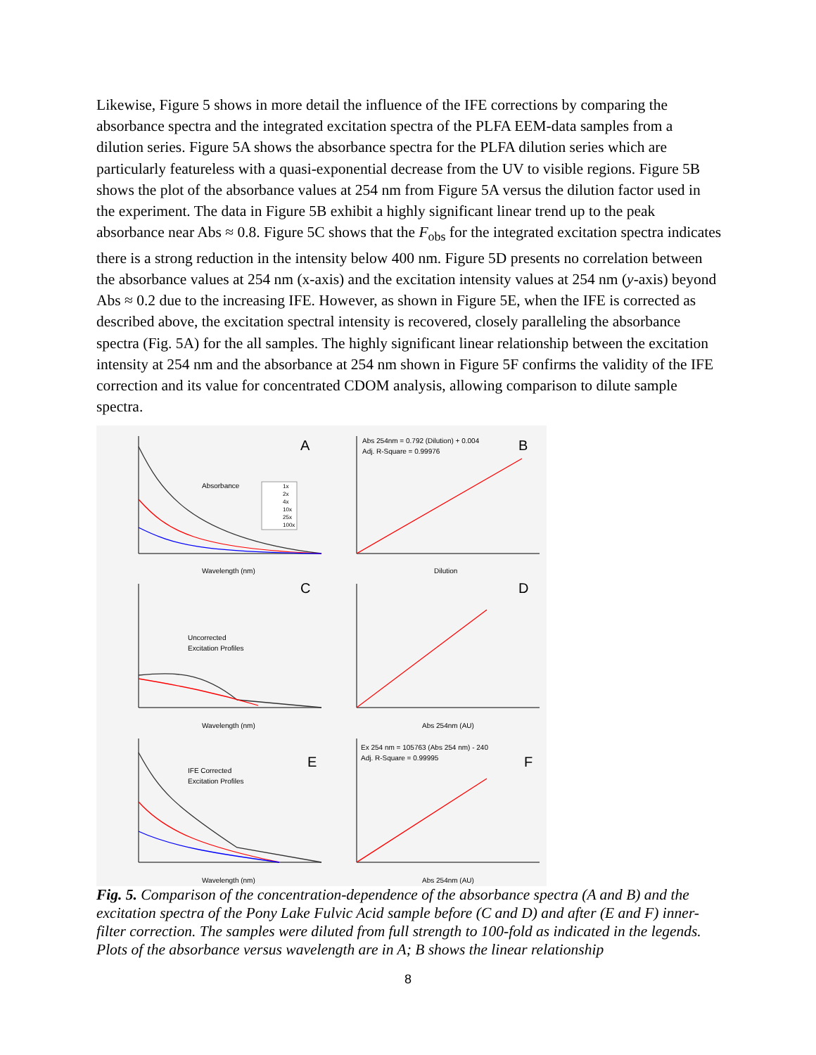Likewise, Figure 5 shows in more detail the influence of the IFE corrections by comparing the absorbance spectra and the integrated excitation spectra of the PLFA EEM-data samples from a dilution series. Figure 5A shows the absorbance spectra for the PLFA dilution series which are particularly featureless with a quasi-exponential decrease from the UV to visible regions. Figure 5B shows the plot of the absorbance values at 254 nm from Figure 5A versus the dilution factor used in the experiment. The data in Figure 5B exhibit a highly significant linear trend up to the peak absorbance near Abs ≈ 0.8. Figure 5C shows that the F<sub>obs</sub> for the integrated excitation spectra indicates there is a strong reduction in the intensity below 400 nm. Figure 5D presents no correlation between the absorbance values at 254 nm (x-axis) and the excitation intensity values at 254 nm (y-axis) beyond Abs ≈ 0.2 due to the increasing IFE. However, as shown in Figure 5E, when the IFE is corrected as described above, the excitation spectral intensity is recovered, closely paralleling the absorbance spectra (Fig. 5A) for the all samples. The highly significant linear relationship between the excitation intensity at 254 nm and the absorbance at 254 nm shown in Figure 5F confirms the validity of the IFE correction and its value for concentrated CDOM analysis, allowing comparison to dilute sample spectra.
A
B
C
D
E
F
Absorbance
Uncorrected
Excitation Profiles
IFE Corrected
Excitation Profiles
Abs 254nm = 0.792 (Dilution) + 0.004
Adj. R-Square = 0.99976
Ex 254 nm = 105763 (Abs 254 nm) - 240
Adj. R-Square = 0.99995
Wavelength (nm)
Dilution
Wavelength (nm)
Abs 254nm (AU)
Wavelength (nm)
Abs 254nm (AU)
1x
2x
4x
10x
25x
100x
Fig. 5. Comparison of the concentration-dependence of the absorbance spectra (A and B) and the excitation spectra of the Pony Lake Fulvic Acid sample before (C and D) and after (E and F) inner-filter correction. The samples were diluted from full strength to 100-fold as indicated in the legends. Plots of the absorbance versus wavelength are in A; B shows the linear relationship
8